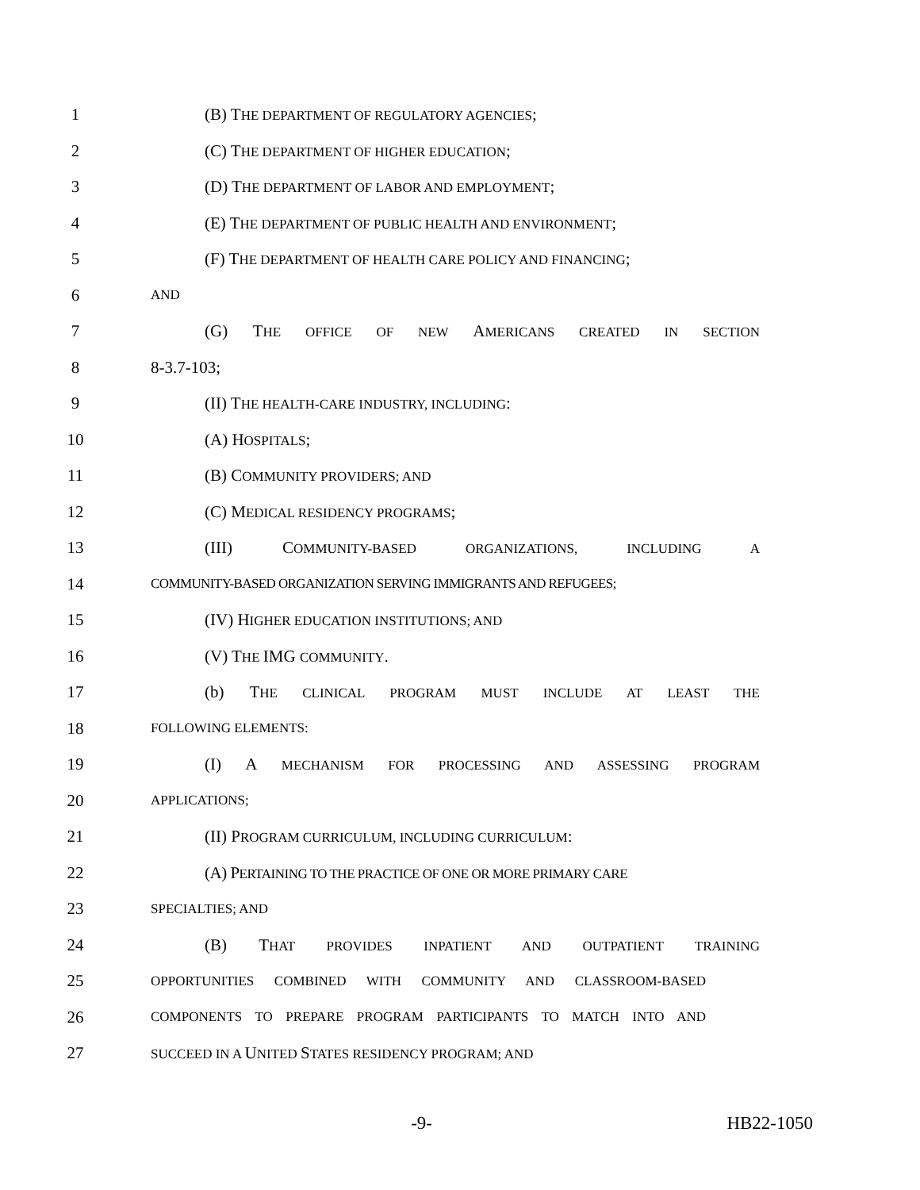1 (B) THE DEPARTMENT OF REGULATORY AGENCIES;
2 (C) THE DEPARTMENT OF HIGHER EDUCATION;
3 (D) THE DEPARTMENT OF LABOR AND EMPLOYMENT;
4 (E) THE DEPARTMENT OF PUBLIC HEALTH AND ENVIRONMENT;
5 (F) THE DEPARTMENT OF HEALTH CARE POLICY AND FINANCING;
6 AND
7 (G) THE OFFICE OF NEW AMERICANS CREATED IN SECTION
8 8-3.7-103;
9 (II) THE HEALTH-CARE INDUSTRY, INCLUDING:
10 (A) HOSPITALS;
11 (B) COMMUNITY PROVIDERS; AND
12 (C) MEDICAL RESIDENCY PROGRAMS;
13 (III) COMMUNITY-BASED ORGANIZATIONS, INCLUDING A
14 COMMUNITY-BASED ORGANIZATION SERVING IMMIGRANTS AND REFUGEES;
15 (IV) HIGHER EDUCATION INSTITUTIONS; AND
16 (V) THE IMG COMMUNITY.
17 (b) THE CLINICAL PROGRAM MUST INCLUDE AT LEAST THE
18 FOLLOWING ELEMENTS:
19 (I) A MECHANISM FOR PROCESSING AND ASSESSING PROGRAM
20 APPLICATIONS;
21 (II) PROGRAM CURRICULUM, INCLUDING CURRICULUM:
22 (A) PERTAINING TO THE PRACTICE OF ONE OR MORE PRIMARY CARE
23 SPECIALTIES; AND
24 (B) THAT PROVIDES INPATIENT AND OUTPATIENT TRAINING
25 OPPORTUNITIES COMBINED WITH COMMUNITY AND CLASSROOM-BASED
26 COMPONENTS TO PREPARE PROGRAM PARTICIPANTS TO MATCH INTO AND
27 SUCCEED IN A UNITED STATES RESIDENCY PROGRAM; AND
-9- HB22-1050